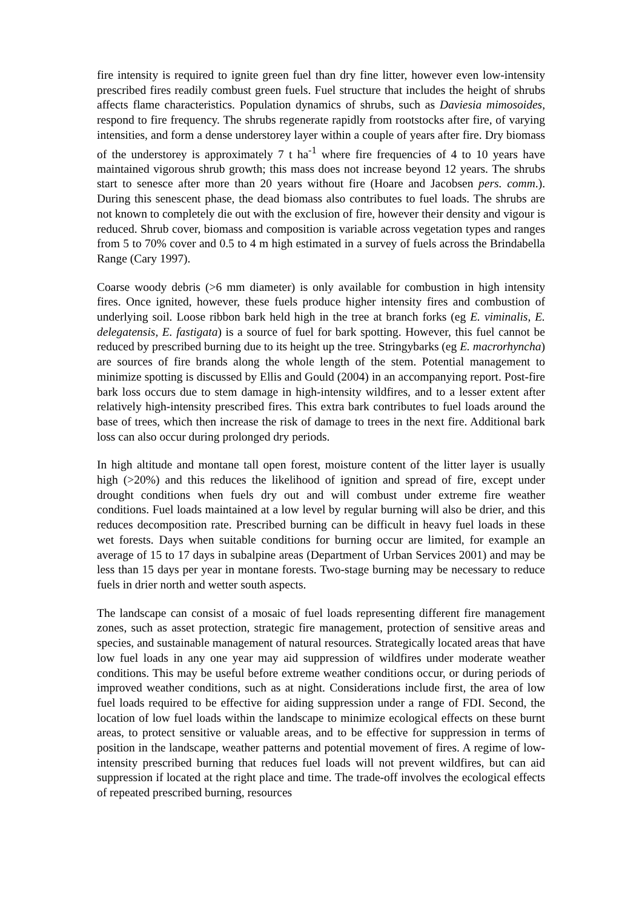fire intensity is required to ignite green fuel than dry fine litter, however even low-intensity prescribed fires readily combust green fuels. Fuel structure that includes the height of shrubs affects flame characteristics. Population dynamics of shrubs, such as Daviesia mimosoides, respond to fire frequency. The shrubs regenerate rapidly from rootstocks after fire, of varying intensities, and form a dense understorey layer within a couple of years after fire. Dry biomass of the understorey is approximately 7 t ha<sup>-1</sup> where fire frequencies of 4 to 10 years have maintained vigorous shrub growth; this mass does not increase beyond 12 years. The shrubs start to senesce after more than 20 years without fire (Hoare and Jacobsen pers. comm.). During this senescent phase, the dead biomass also contributes to fuel loads. The shrubs are not known to completely die out with the exclusion of fire, however their density and vigour is reduced. Shrub cover, biomass and composition is variable across vegetation types and ranges from 5 to 70% cover and 0.5 to 4 m high estimated in a survey of fuels across the Brindabella Range (Cary 1997).
Coarse woody debris (>6 mm diameter) is only available for combustion in high intensity fires. Once ignited, however, these fuels produce higher intensity fires and combustion of underlying soil. Loose ribbon bark held high in the tree at branch forks (eg E. viminalis, E. delegatensis, E. fastigata) is a source of fuel for bark spotting. However, this fuel cannot be reduced by prescribed burning due to its height up the tree. Stringybarks (eg E. macrorhyncha) are sources of fire brands along the whole length of the stem. Potential management to minimize spotting is discussed by Ellis and Gould (2004) in an accompanying report. Post-fire bark loss occurs due to stem damage in high-intensity wildfires, and to a lesser extent after relatively high-intensity prescribed fires. This extra bark contributes to fuel loads around the base of trees, which then increase the risk of damage to trees in the next fire. Additional bark loss can also occur during prolonged dry periods.
In high altitude and montane tall open forest, moisture content of the litter layer is usually high (>20%) and this reduces the likelihood of ignition and spread of fire, except under drought conditions when fuels dry out and will combust under extreme fire weather conditions. Fuel loads maintained at a low level by regular burning will also be drier, and this reduces decomposition rate. Prescribed burning can be difficult in heavy fuel loads in these wet forests. Days when suitable conditions for burning occur are limited, for example an average of 15 to 17 days in subalpine areas (Department of Urban Services 2001) and may be less than 15 days per year in montane forests. Two-stage burning may be necessary to reduce fuels in drier north and wetter south aspects.
The landscape can consist of a mosaic of fuel loads representing different fire management zones, such as asset protection, strategic fire management, protection of sensitive areas and species, and sustainable management of natural resources. Strategically located areas that have low fuel loads in any one year may aid suppression of wildfires under moderate weather conditions. This may be useful before extreme weather conditions occur, or during periods of improved weather conditions, such as at night. Considerations include first, the area of low fuel loads required to be effective for aiding suppression under a range of FDI. Second, the location of low fuel loads within the landscape to minimize ecological effects on these burnt areas, to protect sensitive or valuable areas, and to be effective for suppression in terms of position in the landscape, weather patterns and potential movement of fires. A regime of low-intensity prescribed burning that reduces fuel loads will not prevent wildfires, but can aid suppression if located at the right place and time. The trade-off involves the ecological effects of repeated prescribed burning, resources